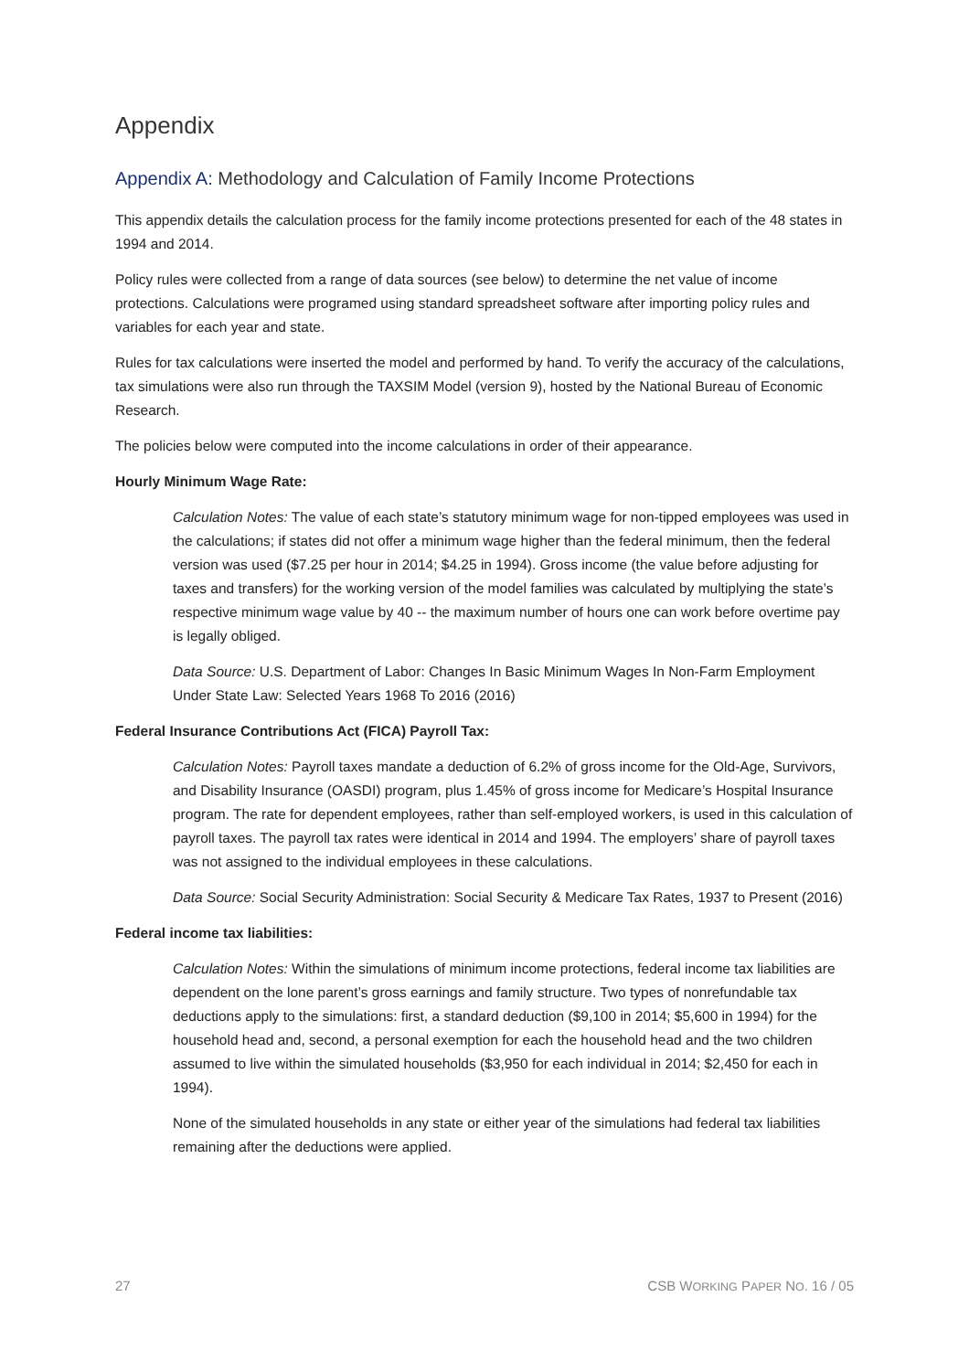Appendix
Appendix A: Methodology and Calculation of Family Income Protections
This appendix details the calculation process for the family income protections presented for each of the 48 states in 1994 and 2014.
Policy rules were collected from a range of data sources (see below) to determine the net value of income protections. Calculations were programed using standard spreadsheet software after importing policy rules and variables for each year and state.
Rules for tax calculations were inserted the model and performed by hand. To verify the accuracy of the calculations, tax simulations were also run through the TAXSIM Model (version 9), hosted by the National Bureau of Economic Research.
The policies below were computed into the income calculations in order of their appearance.
Hourly Minimum Wage Rate:
Calculation Notes: The value of each state’s statutory minimum wage for non-tipped employees was used in the calculations; if states did not offer a minimum wage higher than the federal minimum, then the federal version was used ($7.25 per hour in 2014; $4.25 in 1994). Gross income (the value before adjusting for taxes and transfers) for the working version of the model families was calculated by multiplying the state’s respective minimum wage value by 40 -- the maximum number of hours one can work before overtime pay is legally obliged.
Data Source: U.S. Department of Labor: Changes In Basic Minimum Wages In Non-Farm Employment Under State Law: Selected Years 1968 To 2016 (2016)
Federal Insurance Contributions Act (FICA) Payroll Tax:
Calculation Notes: Payroll taxes mandate a deduction of 6.2% of gross income for the Old-Age, Survivors, and Disability Insurance (OASDI) program, plus 1.45% of gross income for Medicare’s Hospital Insurance program. The rate for dependent employees, rather than self-employed workers, is used in this calculation of payroll taxes. The payroll tax rates were identical in 2014 and 1994. The employers’ share of payroll taxes was not assigned to the individual employees in these calculations.
Data Source: Social Security Administration: Social Security & Medicare Tax Rates, 1937 to Present (2016)
Federal income tax liabilities:
Calculation Notes: Within the simulations of minimum income protections, federal income tax liabilities are dependent on the lone parent’s gross earnings and family structure. Two types of nonrefundable tax deductions apply to the simulations: first, a standard deduction ($9,100 in 2014; $5,600 in 1994) for the household head and, second, a personal exemption for each the household head and the two children assumed to live within the simulated households ($3,950 for each individual in 2014; $2,450 for each in 1994).
None of the simulated households in any state or either year of the simulations had federal tax liabilities remaining after the deductions were applied.
27 CSB WORKING PAPER NO. 16 / 05